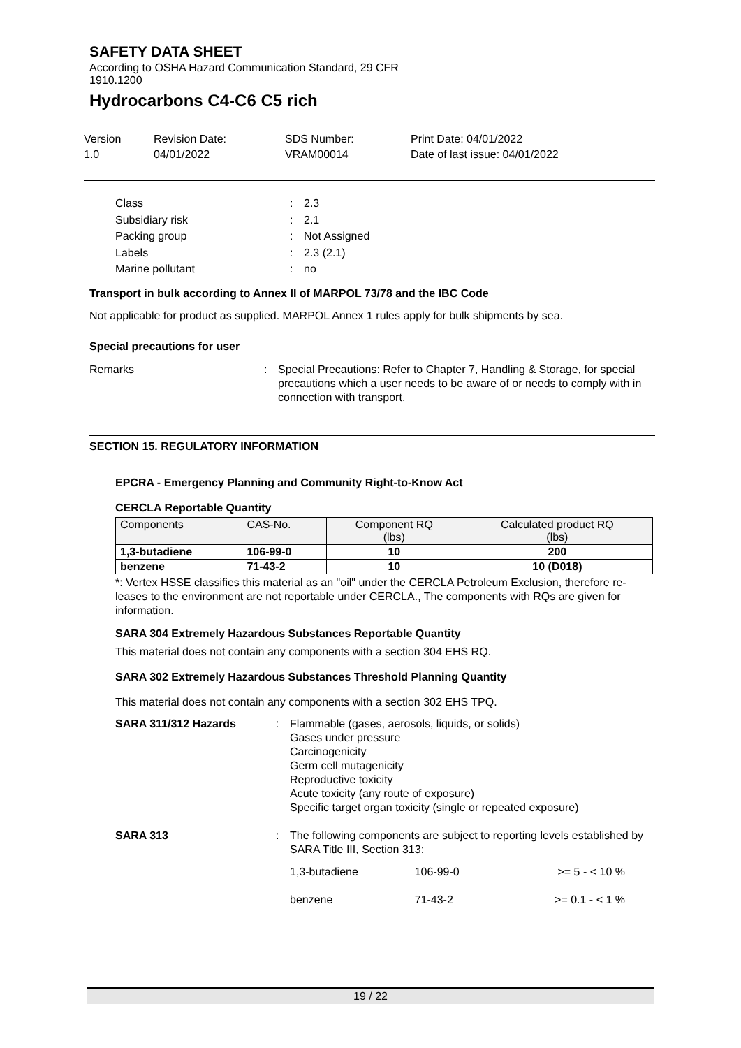SAFETY DATA SHEET
According to OSHA Hazard Communication Standard, 29 CFR
1910.1200
Hydrocarbons C4-C6 C5 rich
Version
1.0
Revision Date:
04/01/2022
SDS Number:
VRAM00014
Print Date: 04/01/2022
Date of last issue: 04/01/2022
Class: 2.3 Subsidiary risk: 2.1 Packing group: Not Assigned Labels: 2.3 (2.1) Marine pollutant: no
Transport in bulk according to Annex II of MARPOL 73/78 and the IBC Code
Not applicable for product as supplied. MARPOL Annex 1 rules apply for bulk shipments by sea.
Special precautions for user
Remarks: Special Precautions: Refer to Chapter 7, Handling & Storage, for special precautions which a user needs to be aware of or needs to comply with in connection with transport.
SECTION 15. REGULATORY INFORMATION
EPCRA - Emergency Planning and Community Right-to-Know Act
CERCLA Reportable Quantity
| Components | CAS-No. | Component RQ (lbs) | Calculated product RQ (lbs) |
| --- | --- | --- | --- |
| 1,3-butadiene | 106-99-0 | 10 | 200 |
| benzene | 71-43-2 | 10 | 10 (D018) |
*: Vertex HSSE classifies this material as an "oil" under the CERCLA Petroleum Exclusion, therefore re-leases to the environment are not reportable under CERCLA., The components with RQs are given for information.
SARA 304 Extremely Hazardous Substances Reportable Quantity
This material does not contain any components with a section 304 EHS RQ.
SARA 302 Extremely Hazardous Substances Threshold Planning Quantity
This material does not contain any components with a section 302 EHS TPQ.
SARA 311/312 Hazards: Flammable (gases, aerosols, liquids, or solids)
Gases under pressure
Carcinogenicity
Germ cell mutagenicity
Reproductive toxicity
Acute toxicity (any route of exposure)
Specific target organ toxicity (single or repeated exposure) SARA 313: The following components are subject to reporting levels established by SARA Title III, Section 313:
| 1,3-butadiene | 106-99-0 | >= 5 - < 10 % |
| benzene | 71-43-2 | >= 0.1 - < 1 % |
19 / 22